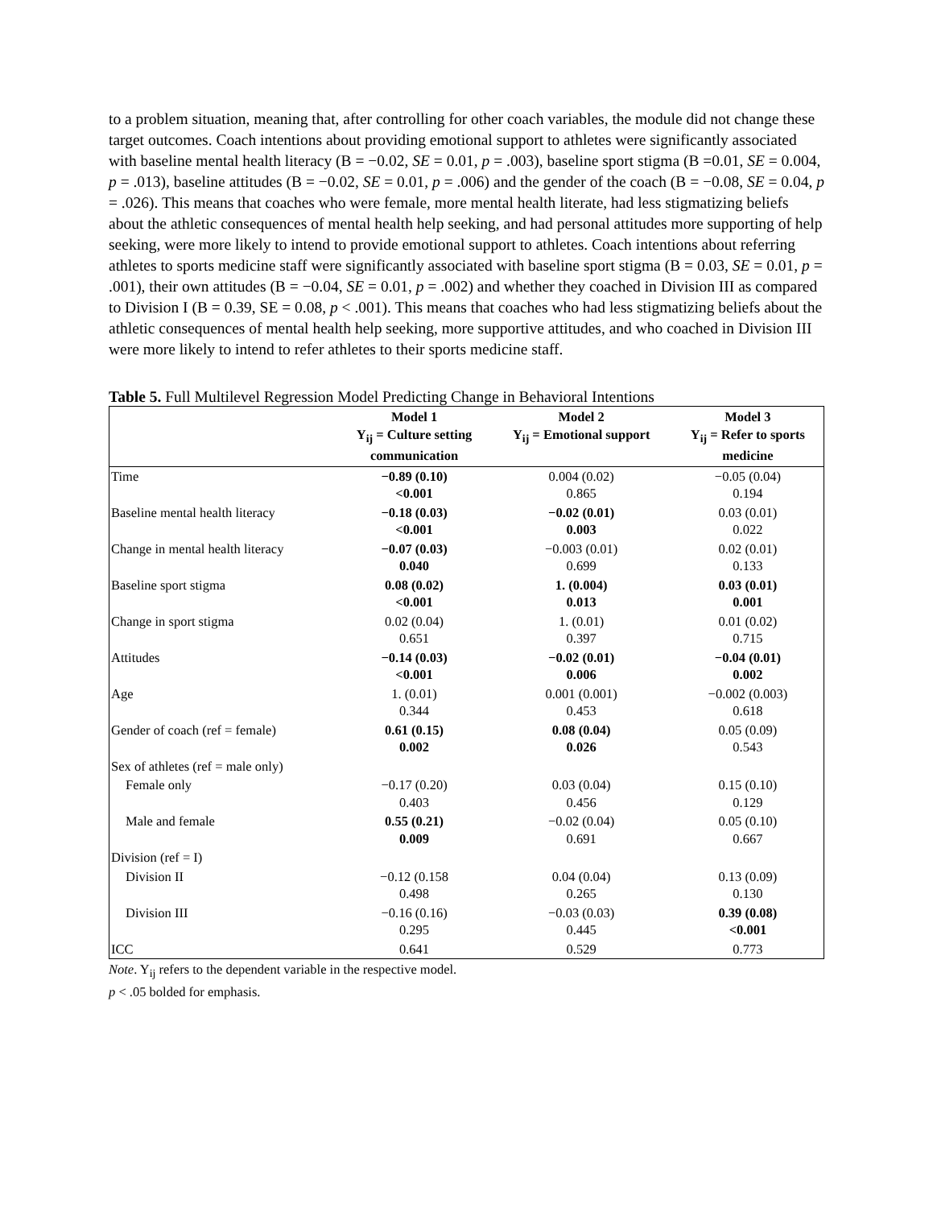to a problem situation, meaning that, after controlling for other coach variables, the module did not change these target outcomes. Coach intentions about providing emotional support to athletes were significantly associated with baseline mental health literacy (B = −0.02, SE = 0.01, p = .003), baseline sport stigma (B =0.01, SE = 0.004, p = .013), baseline attitudes (B = −0.02, SE = 0.01, p = .006) and the gender of the coach (B = −0.08, SE = 0.04, p = .026). This means that coaches who were female, more mental health literate, had less stigmatizing beliefs about the athletic consequences of mental health help seeking, and had personal attitudes more supporting of help seeking, were more likely to intend to provide emotional support to athletes. Coach intentions about referring athletes to sports medicine staff were significantly associated with baseline sport stigma (B = 0.03, SE = 0.01, p = .001), their own attitudes (B = −0.04, SE = 0.01, p = .002) and whether they coached in Division III as compared to Division I (B = 0.39, SE = 0.08, p < .001). This means that coaches who had less stigmatizing beliefs about the athletic consequences of mental health help seeking, more supportive attitudes, and who coached in Division III were more likely to intend to refer athletes to their sports medicine staff.
Table 5. Full Multilevel Regression Model Predicting Change in Behavioral Intentions
| | Model 1 Y<sub>ij</sub> = Culture setting communication | Model 2 Y<sub>ij</sub> = Emotional support | Model 3 Y<sub>ij</sub> = Refer to sports medicine |
| --- | --- | --- | --- |
| Time | −0.89 (0.10) <0.001 | 0.004 (0.02) 0.865 | −0.05 (0.04) 0.194 |
| Baseline mental health literacy | −0.18 (0.03) <0.001 | −0.02 (0.01) 0.003 | 0.03 (0.01) 0.022 |
| Change in mental health literacy | −0.07 (0.03) 0.040 | −0.003 (0.01) 0.699 | 0.02 (0.01) 0.133 |
| Baseline sport stigma | 0.08 (0.02) <0.001 | 1. (0.004) 0.013 | 0.03 (0.01) 0.001 |
| Change in sport stigma | 0.02 (0.04) 0.651 | 1. (0.01) 0.397 | 0.01 (0.02) 0.715 |
| Attitudes | −0.14 (0.03) <0.001 | −0.02 (0.01) 0.006 | −0.04 (0.01) 0.002 |
| Age | 1. (0.01) 0.344 | 0.001 (0.001) 0.453 | −0.002 (0.003) 0.618 |
| Gender of coach (ref = female) | 0.61 (0.15) 0.002 | 0.08 (0.04) 0.026 | 0.05 (0.09) 0.543 |
| Sex of athletes (ref = male only) | | | |
| Female only | −0.17 (0.20) 0.403 | 0.03 (0.04) 0.456 | 0.15 (0.10) 0.129 |
| Male and female | 0.55 (0.21) 0.009 | −0.02 (0.04) 0.691 | 0.05 (0.10) 0.667 |
| Division (ref = I) | | | |
| Division II | −0.12 (0.158 0.498 | 0.04 (0.04) 0.265 | 0.13 (0.09) 0.130 |
| Division III | −0.16 (0.16) 0.295 | −0.03 (0.03) 0.445 | 0.39 (0.08) <0.001 |
| ICC | 0.641 | 0.529 | 0.773 |
Note. Y<sub>ij</sub> refers to the dependent variable in the respective model.
p < .05 bolded for emphasis.